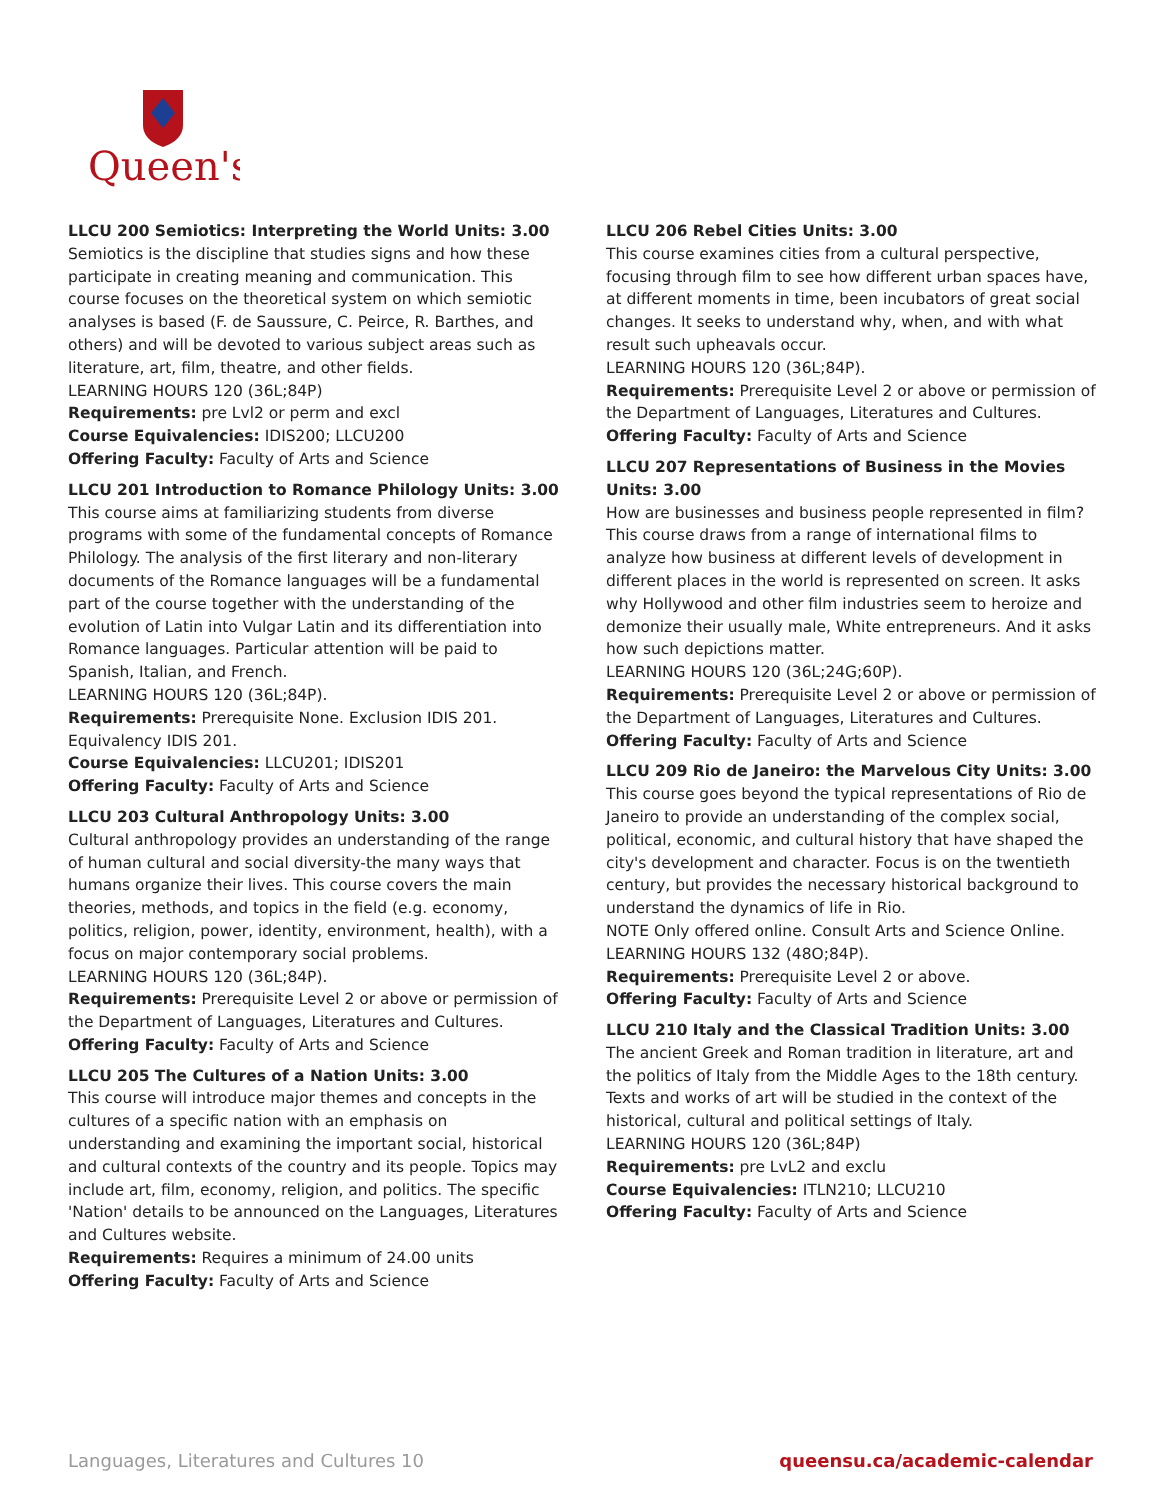Queen's
LLCU 200 Semiotics: Interpreting the World Units: 3.00
Semiotics is the discipline that studies signs and how these participate in creating meaning and communication. This course focuses on the theoretical system on which semiotic analyses is based (F. de Saussure, C. Peirce, R. Barthes, and others) and will be devoted to various subject areas such as literature, art, film, theatre, and other fields.
LEARNING HOURS 120 (36L;84P)
Requirements: pre Lvl2 or perm and excl
Course Equivalencies: IDIS200; LLCU200
Offering Faculty: Faculty of Arts and Science
LLCU 201 Introduction to Romance Philology Units: 3.00
This course aims at familiarizing students from diverse programs with some of the fundamental concepts of Romance Philology. The analysis of the first literary and non-literary documents of the Romance languages will be a fundamental part of the course together with the understanding of the evolution of Latin into Vulgar Latin and its differentiation into Romance languages. Particular attention will be paid to Spanish, Italian, and French.
LEARNING HOURS 120 (36L;84P).
Requirements: Prerequisite None. Exclusion IDIS 201. Equivalency IDIS 201.
Course Equivalencies: LLCU201; IDIS201
Offering Faculty: Faculty of Arts and Science
LLCU 203 Cultural Anthropology Units: 3.00
Cultural anthropology provides an understanding of the range of human cultural and social diversity-the many ways that humans organize their lives. This course covers the main theories, methods, and topics in the field (e.g. economy, politics, religion, power, identity, environment, health), with a focus on major contemporary social problems.
LEARNING HOURS 120 (36L;84P).
Requirements: Prerequisite Level 2 or above or permission of the Department of Languages, Literatures and Cultures.
Offering Faculty: Faculty of Arts and Science
LLCU 205 The Cultures of a Nation Units: 3.00
This course will introduce major themes and concepts in the cultures of a specific nation with an emphasis on understanding and examining the important social, historical and cultural contexts of the country and its people. Topics may include art, film, economy, religion, and politics. The specific 'Nation' details to be announced on the Languages, Literatures and Cultures website.
Requirements: Requires a minimum of 24.00 units
Offering Faculty: Faculty of Arts and Science
LLCU 206 Rebel Cities Units: 3.00
This course examines cities from a cultural perspective, focusing through film to see how different urban spaces have, at different moments in time, been incubators of great social changes. It seeks to understand why, when, and with what result such upheavals occur.
LEARNING HOURS 120 (36L;84P).
Requirements: Prerequisite Level 2 or above or permission of the Department of Languages, Literatures and Cultures.
Offering Faculty: Faculty of Arts and Science
LLCU 207 Representations of Business in the Movies Units: 3.00
How are businesses and business people represented in film? This course draws from a range of international films to analyze how business at different levels of development in different places in the world is represented on screen. It asks why Hollywood and other film industries seem to heroize and demonize their usually male, White entrepreneurs. And it asks how such depictions matter.
LEARNING HOURS 120 (36L;24G;60P).
Requirements: Prerequisite Level 2 or above or permission of the Department of Languages, Literatures and Cultures.
Offering Faculty: Faculty of Arts and Science
LLCU 209 Rio de Janeiro: the Marvelous City Units: 3.00
This course goes beyond the typical representations of Rio de Janeiro to provide an understanding of the complex social, political, economic, and cultural history that have shaped the city's development and character. Focus is on the twentieth century, but provides the necessary historical background to understand the dynamics of life in Rio.
NOTE Only offered online. Consult Arts and Science Online.
LEARNING HOURS 132 (48O;84P).
Requirements: Prerequisite Level 2 or above.
Offering Faculty: Faculty of Arts and Science
LLCU 210 Italy and the Classical Tradition Units: 3.00
The ancient Greek and Roman tradition in literature, art and the politics of Italy from the Middle Ages to the 18th century. Texts and works of art will be studied in the context of the historical, cultural and political settings of Italy.
LEARNING HOURS 120 (36L;84P)
Requirements: pre LvL2 and exclu
Course Equivalencies: ITLN210; LLCU210
Offering Faculty: Faculty of Arts and Science
Languages, Literatures and Cultures 10 queensu.ca/academic-calendar